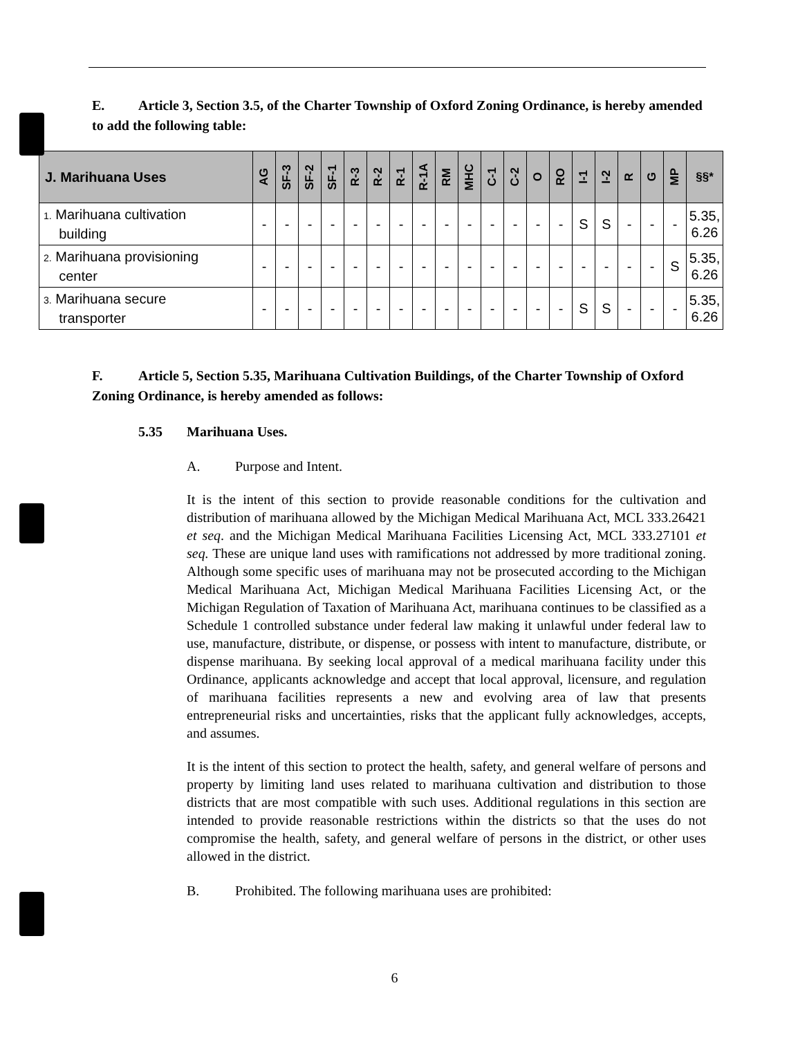E. Article 3, Section 3.5, of the Charter Township of Oxford Zoning Ordinance, is hereby amended to add the following table:
| J. Marihuana Uses | AG | SF-3 | SF-2 | SF-1 | R-3 | R-2 | R-1 | R-1A | RM | MHC | C-1 | C-2 | O | RO | I-1 | I-2 | R | G | MP | §§* |
| --- | --- | --- | --- | --- | --- | --- | --- | --- | --- | --- | --- | --- | --- | --- | --- | --- | --- | --- | --- | --- |
| 1. Marihuana cultivation building | - | - | - | - | - | - | - | - | - | - | - | - | - | - | S | S | - | - | - | 5.35, 6.26 |
| 2. Marihuana provisioning center | - | - | - | - | - | - | - | - | - | - | - | - | - | - | - | - | - | - | S | 5.35, 6.26 |
| 3. Marihuana secure transporter | - | - | - | - | - | - | - | - | - | - | - | - | - | - | S | S | - | - | - | 5.35, 6.26 |
F. Article 5, Section 5.35, Marihuana Cultivation Buildings, of the Charter Township of Oxford Zoning Ordinance, is hereby amended as follows:
5.35 Marihuana Uses.
A. Purpose and Intent.
It is the intent of this section to provide reasonable conditions for the cultivation and distribution of marihuana allowed by the Michigan Medical Marihuana Act, MCL 333.26421 et seq. and the Michigan Medical Marihuana Facilities Licensing Act, MCL 333.27101 et seq. These are unique land uses with ramifications not addressed by more traditional zoning. Although some specific uses of marihuana may not be prosecuted according to the Michigan Medical Marihuana Act, Michigan Medical Marihuana Facilities Licensing Act, or the Michigan Regulation of Taxation of Marihuana Act, marihuana continues to be classified as a Schedule 1 controlled substance under federal law making it unlawful under federal law to use, manufacture, distribute, or dispense, or possess with intent to manufacture, distribute, or dispense marihuana. By seeking local approval of a medical marihuana facility under this Ordinance, applicants acknowledge and accept that local approval, licensure, and regulation of marihuana facilities represents a new and evolving area of law that presents entrepreneurial risks and uncertainties, risks that the applicant fully acknowledges, accepts, and assumes.
It is the intent of this section to protect the health, safety, and general welfare of persons and property by limiting land uses related to marihuana cultivation and distribution to those districts that are most compatible with such uses. Additional regulations in this section are intended to provide reasonable restrictions within the districts so that the uses do not compromise the health, safety, and general welfare of persons in the district, or other uses allowed in the district.
B. Prohibited. The following marihuana uses are prohibited:
6